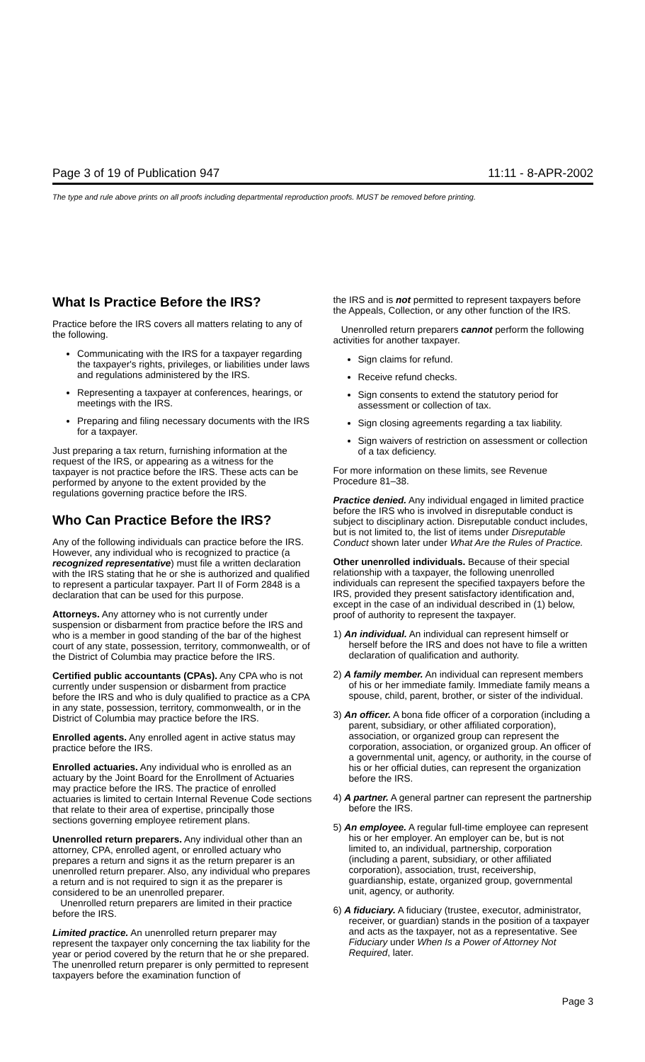Page 3 of 19 of Publication 947 11:11 - 8-APR-2002
The type and rule above prints on all proofs including departmental reproduction proofs. MUST be removed before printing.
What Is Practice Before the IRS?
Practice before the IRS covers all matters relating to any of the following.
Communicating with the IRS for a taxpayer regarding the taxpayer's rights, privileges, or liabilities under laws and regulations administered by the IRS.
Representing a taxpayer at conferences, hearings, or meetings with the IRS.
Preparing and filing necessary documents with the IRS for a taxpayer.
Just preparing a tax return, furnishing information at the request of the IRS, or appearing as a witness for the taxpayer is not practice before the IRS. These acts can be performed by anyone to the extent provided by the regulations governing practice before the IRS.
Who Can Practice Before the IRS?
Any of the following individuals can practice before the IRS. However, any individual who is recognized to practice (a recognized representative) must file a written declaration with the IRS stating that he or she is authorized and qualified to represent a particular taxpayer. Part II of Form 2848 is a declaration that can be used for this purpose.
Attorneys. Any attorney who is not currently under suspension or disbarment from practice before the IRS and who is a member in good standing of the bar of the highest court of any state, possession, territory, commonwealth, or of the District of Columbia may practice before the IRS.
Certified public accountants (CPAs). Any CPA who is not currently under suspension or disbarment from practice before the IRS and who is duly qualified to practice as a CPA in any state, possession, territory, commonwealth, or in the District of Columbia may practice before the IRS.
Enrolled agents. Any enrolled agent in active status may practice before the IRS.
Enrolled actuaries. Any individual who is enrolled as an actuary by the Joint Board for the Enrollment of Actuaries may practice before the IRS. The practice of enrolled actuaries is limited to certain Internal Revenue Code sections that relate to their area of expertise, principally those sections governing employee retirement plans.
Unenrolled return preparers. Any individual other than an attorney, CPA, enrolled agent, or enrolled actuary who prepares a return and signs it as the return preparer is an unenrolled return preparer. Also, any individual who prepares a return and is not required to sign it as the preparer is considered to be an unenrolled preparer.
Unenrolled return preparers are limited in their practice before the IRS.
Limited practice. An unenrolled return preparer may represent the taxpayer only concerning the tax liability for the year or period covered by the return that he or she prepared. The unenrolled return preparer is only permitted to represent taxpayers before the examination function of
the IRS and is not permitted to represent taxpayers before the Appeals, Collection, or any other function of the IRS.
Unenrolled return preparers cannot perform the following activities for another taxpayer.
Sign claims for refund.
Receive refund checks.
Sign consents to extend the statutory period for assessment or collection of tax.
Sign closing agreements regarding a tax liability.
Sign waivers of restriction on assessment or collection of a tax deficiency.
For more information on these limits, see Revenue Procedure 81–38.
Practice denied. Any individual engaged in limited practice before the IRS who is involved in disreputable conduct is subject to disciplinary action. Disreputable conduct includes, but is not limited to, the list of items under Disreputable Conduct shown later under What Are the Rules of Practice.
Other unenrolled individuals. Because of their special relationship with a taxpayer, the following unenrolled individuals can represent the specified taxpayers before the IRS, provided they present satisfactory identification and, except in the case of an individual described in (1) below, proof of authority to represent the taxpayer.
1) An individual. An individual can represent himself or herself before the IRS and does not have to file a written declaration of qualification and authority.
2) A family member. An individual can represent members of his or her immediate family. Immediate family means a spouse, child, parent, brother, or sister of the individual.
3) An officer. A bona fide officer of a corporation (including a parent, subsidiary, or other affiliated corporation), association, or organized group can represent the corporation, association, or organized group. An officer of a governmental unit, agency, or authority, in the course of his or her official duties, can represent the organization before the IRS.
4) A partner. A general partner can represent the partnership before the IRS.
5) An employee. A regular full-time employee can represent his or her employer. An employer can be, but is not limited to, an individual, partnership, corporation (including a parent, subsidiary, or other affiliated corporation), association, trust, receivership, guardianship, estate, organized group, governmental unit, agency, or authority.
6) A fiduciary. A fiduciary (trustee, executor, administrator, receiver, or guardian) stands in the position of a taxpayer and acts as the taxpayer, not as a representative. See Fiduciary under When Is a Power of Attorney Not Required, later.
Page 3